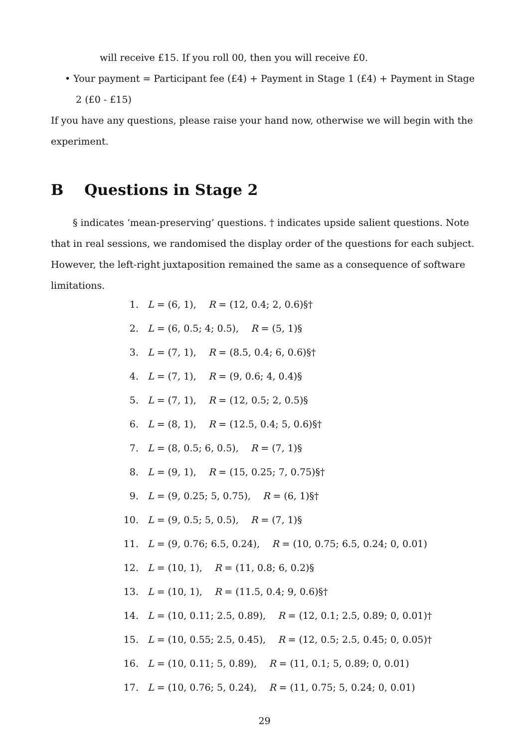will receive £15. If you roll 00, then you will receive £0.
• Your payment = Participant fee (£4) + Payment in Stage 1 (£4) + Payment in Stage 2 (£0 - £15)
If you have any questions, please raise your hand now, otherwise we will begin with the experiment.
B Questions in Stage 2
§ indicates ‘mean-preserving’ questions. † indicates upside salient questions. Note that in real sessions, we randomised the display order of the questions for each subject. However, the left-right juxtaposition remained the same as a consequence of software limitations.
1. L = (6, 1), R = (12, 0.4; 2, 0.6)§†
2. L = (6, 0.5; 4; 0.5), R = (5, 1)§
3. L = (7, 1), R = (8.5, 0.4; 6, 0.6)§†
4. L = (7, 1), R = (9, 0.6; 4, 0.4)§
5. L = (7, 1), R = (12, 0.5; 2, 0.5)§
6. L = (8, 1), R = (12.5, 0.4; 5, 0.6)§†
7. L = (8, 0.5; 6, 0.5), R = (7, 1)§
8. L = (9, 1), R = (15, 0.25; 7, 0.75)§†
9. L = (9, 0.25; 5, 0.75), R = (6, 1)§†
10. L = (9, 0.5; 5, 0.5), R = (7, 1)§
11. L = (9, 0.76; 6.5, 0.24), R = (10, 0.75; 6.5, 0.24; 0, 0.01)
12. L = (10, 1), R = (11, 0.8; 6, 0.2)§
13. L = (10, 1), R = (11.5, 0.4; 9, 0.6)§†
14. L = (10, 0.11; 2.5, 0.89), R = (12, 0.1; 2.5, 0.89; 0, 0.01)†
15. L = (10, 0.55; 2.5, 0.45), R = (12, 0.5; 2.5, 0.45; 0, 0.05)†
16. L = (10, 0.11; 5, 0.89), R = (11, 0.1; 5, 0.89; 0, 0.01)
17. L = (10, 0.76; 5, 0.24), R = (11, 0.75; 5, 0.24; 0, 0.01)
29